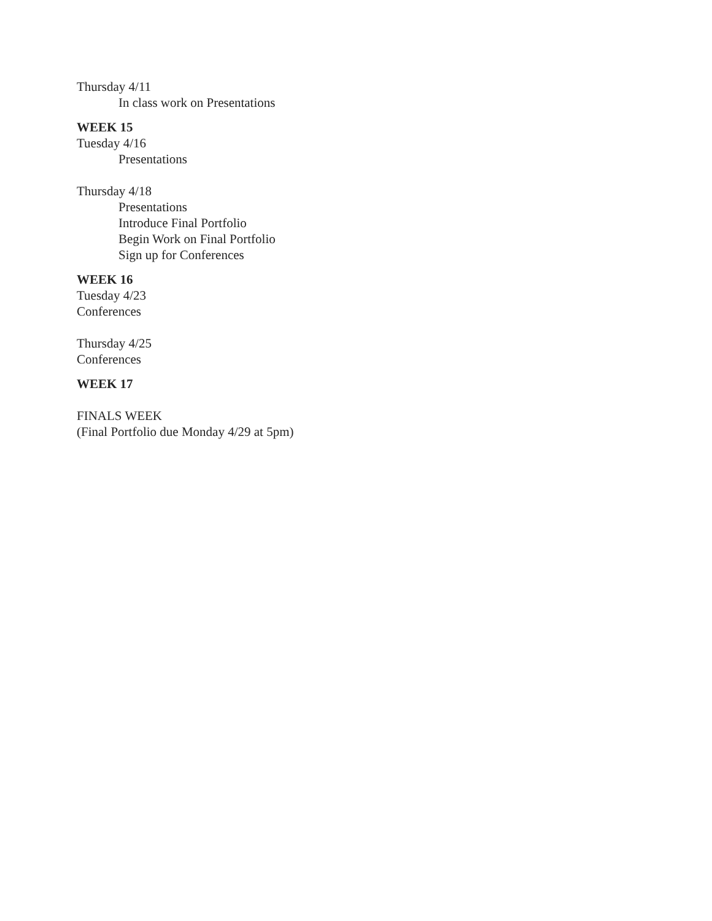Thursday 4/11
In class work on Presentations
WEEK 15
Tuesday 4/16
Presentations
Thursday 4/18
Presentations
Introduce Final Portfolio
Begin Work on Final Portfolio
Sign up for Conferences
WEEK 16
Tuesday 4/23
Conferences
Thursday 4/25
Conferences
WEEK 17
FINALS WEEK
(Final Portfolio due Monday 4/29 at 5pm)